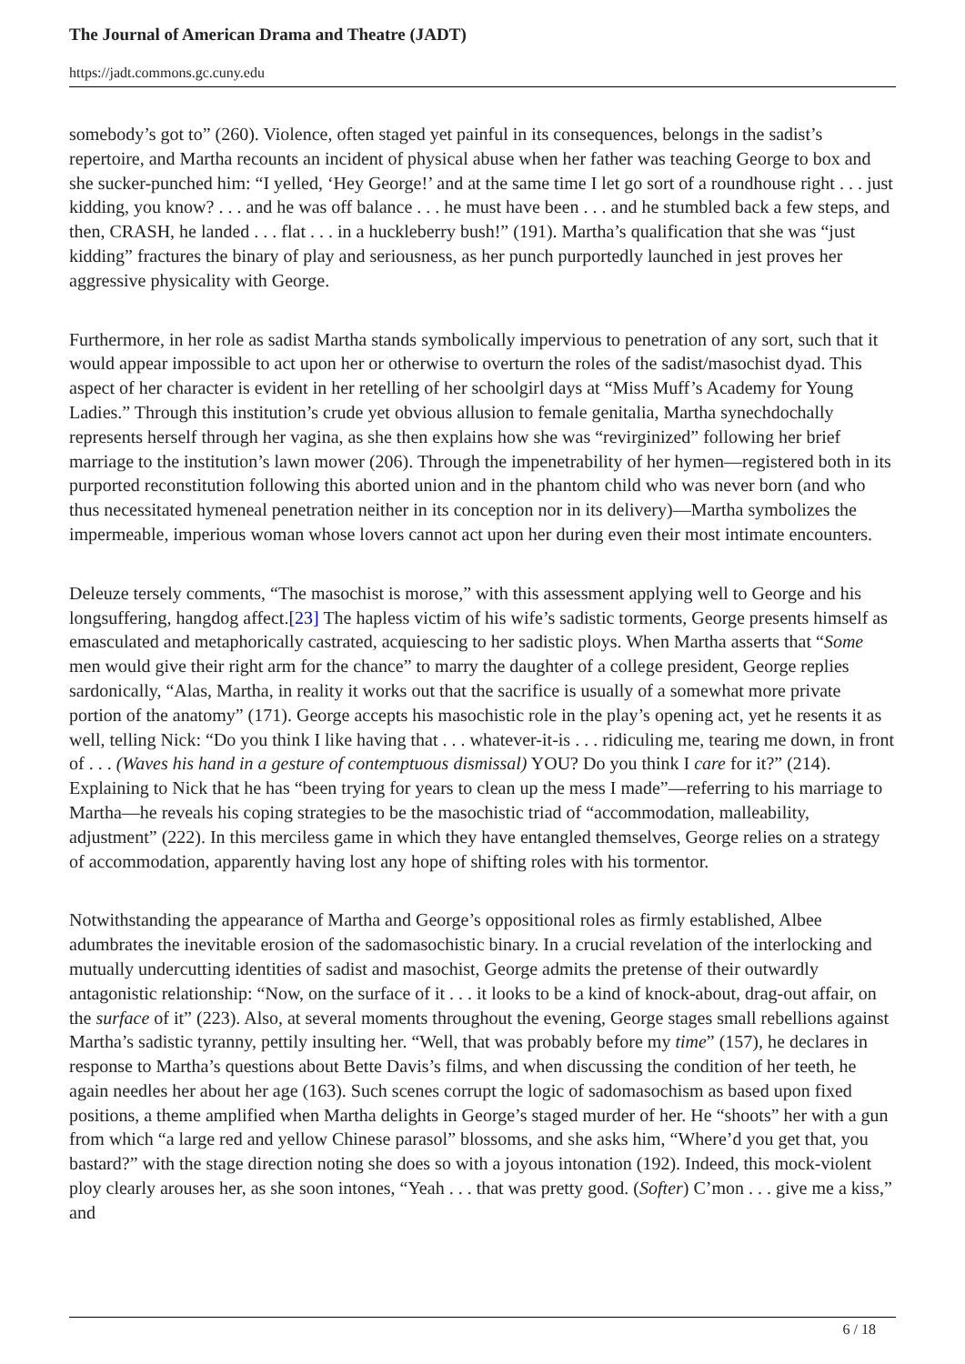The Journal of American Drama and Theatre (JADT)
https://jadt.commons.gc.cuny.edu
somebody’s got to” (260). Violence, often staged yet painful in its consequences, belongs in the sadist’s repertoire, and Martha recounts an incident of physical abuse when her father was teaching George to box and she sucker-punched him: “I yelled, ‘Hey George!’ and at the same time I let go sort of a roundhouse right . . . just kidding, you know? . . . and he was off balance . . . he must have been . . . and he stumbled back a few steps, and then, CRASH, he landed . . . flat . . . in a huckleberry bush!” (191). Martha’s qualification that she was “just kidding” fractures the binary of play and seriousness, as her punch purportedly launched in jest proves her aggressive physicality with George.
Furthermore, in her role as sadist Martha stands symbolically impervious to penetration of any sort, such that it would appear impossible to act upon her or otherwise to overturn the roles of the sadist/masochist dyad. This aspect of her character is evident in her retelling of her schoolgirl days at “Miss Muff’s Academy for Young Ladies.” Through this institution’s crude yet obvious allusion to female genitalia, Martha synechdochally represents herself through her vagina, as she then explains how she was “revirginized” following her brief marriage to the institution’s lawn mower (206). Through the impenetrability of her hymen—registered both in its purported reconstitution following this aborted union and in the phantom child who was never born (and who thus necessitated hymeneal penetration neither in its conception nor in its delivery)—Martha symbolizes the impermeable, imperious woman whose lovers cannot act upon her during even their most intimate encounters.
Deleuze tersely comments, “The masochist is morose,” with this assessment applying well to George and his longsuffering, hangdog affect.[23] The hapless victim of his wife’s sadistic torments, George presents himself as emasculated and metaphorically castrated, acquiescing to her sadistic ploys. When Martha asserts that “Some men would give their right arm for the chance” to marry the daughter of a college president, George replies sardonically, “Alas, Martha, in reality it works out that the sacrifice is usually of a somewhat more private portion of the anatomy” (171). George accepts his masochistic role in the play’s opening act, yet he resents it as well, telling Nick: “Do you think I like having that . . . whatever-it-is . . . ridiculing me, tearing me down, in front of . . . (Waves his hand in a gesture of contemptuous dismissal) YOU? Do you think I care for it?” (214). Explaining to Nick that he has “been trying for years to clean up the mess I made”—referring to his marriage to Martha—he reveals his coping strategies to be the masochistic triad of “accommodation, malleability, adjustment” (222). In this merciless game in which they have entangled themselves, George relies on a strategy of accommodation, apparently having lost any hope of shifting roles with his tormentor.
Notwithstanding the appearance of Martha and George’s oppositional roles as firmly established, Albee adumbrates the inevitable erosion of the sadomasochistic binary. In a crucial revelation of the interlocking and mutually undercutting identities of sadist and masochist, George admits the pretense of their outwardly antagonistic relationship: “Now, on the surface of it . . . it looks to be a kind of knock-about, drag-out affair, on the surface of it” (223). Also, at several moments throughout the evening, George stages small rebellions against Martha’s sadistic tyranny, pettily insulting her. “Well, that was probably before my time” (157), he declares in response to Martha’s questions about Bette Davis’s films, and when discussing the condition of her teeth, he again needles her about her age (163). Such scenes corrupt the logic of sadomasochism as based upon fixed positions, a theme amplified when Martha delights in George’s staged murder of her. He “shoots” her with a gun from which “a large red and yellow Chinese parasol” blossoms, and she asks him, “Where’d you get that, you bastard?” with the stage direction noting she does so with a joyous intonation (192). Indeed, this mock-violent ploy clearly arouses her, as she soon intones, “Yeah . . . that was pretty good. (Softer) C’mon . . . give me a kiss,” and
6 / 18